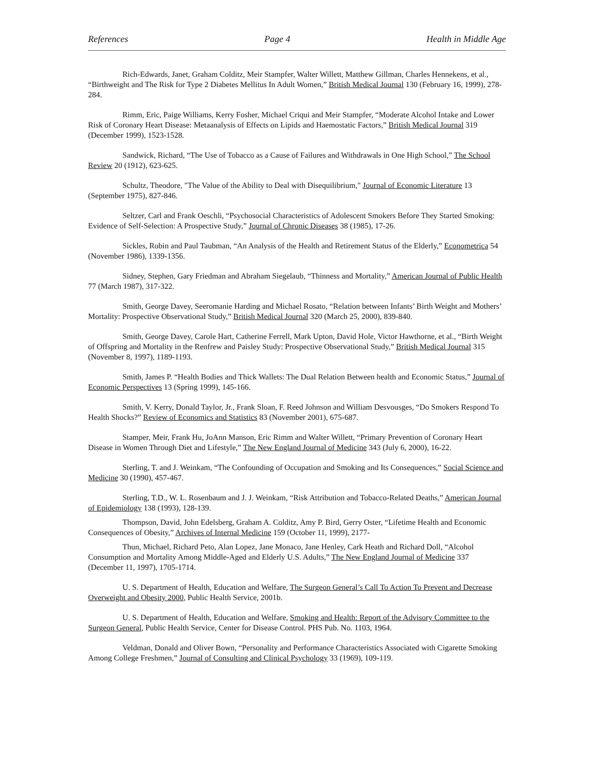References Page 4 Health in Middle Age
Rich-Edwards, Janet, Graham Colditz, Meir Stampfer, Walter Willett, Matthew Gillman, Charles Hennekens, et al., “Birthweight and The Risk for Type 2 Diabetes Mellitus In Adult Women,” British Medical Journal 130 (February 16, 1999), 278-284.
Rimm, Eric, Paige Williams, Kerry Fosher, Michael Criqui and Meir Stampfer, “Moderate Alcohol Intake and Lower Risk of Coronary Heart Disease: Metaanalysis of Effects on Lipids and Haemostatic Factors,” British Medical Journal 319 (December 1999), 1523-1528.
Sandwick, Richard, “The Use of Tobacco as a Cause of Failures and Withdrawals in One High School,” The School Review 20 (1912), 623-625.
Schultz, Theodore, "The Value of the Ability to Deal with Disequilibrium," Journal of Economic Literature 13 (September 1975), 827-846.
Seltzer, Carl and Frank Oeschli, “Psychosocial Characteristics of Adolescent Smokers Before They Started Smoking: Evidence of Self-Selection: A Prospective Study,” Journal of Chronic Diseases 38 (1985), 17-26.
Sickles, Robin and Paul Taubman, “An Analysis of the Health and Retirement Status of the Elderly,” Econometrica 54 (November 1986), 1339-1356.
Sidney, Stephen, Gary Friedman and Abraham Siegelaub, “Thinness and Mortality,” American Journal of Public Health 77 (March 1987), 317-322.
Smith, George Davey, Seeromanie Harding and Michael Rosato, “Relation between Infants’ Birth Weight and Mothers’ Mortality: Prospective Observational Study,” British Medical Journal 320 (March 25, 2000), 839-840.
Smith, George Davey, Carole Hart, Catherine Ferrell, Mark Upton, David Hole, Victor Hawthorne, et al., “Birth Weight of Offspring and Mortality in the Renfrew and Paisley Study: Prospective Observational Study,” British Medical Journal 315 (November 8, 1997), 1189-1193.
Smith, James P. “Health Bodies and Thick Wallets: The Dual Relation Between health and Economic Status,” Journal of Economic Perspectives 13 (Spring 1999), 145-166.
Smith, V. Kerry, Donald Taylor, Jr., Frank Sloan, F. Reed Johnson and William Desvousges, “Do Smokers Respond To Health Shocks?” Review of Economics and Statistics 83 (November 2001), 675-687.
Stamper, Meir, Frank Hu, JoAnn Manson, Eric Rimm and Walter Willett, “Primary Prevention of Coronary Heart Disease in Women Through Diet and Lifestyle,” The New England Journal of Medicine 343 (July 6, 2000), 16-22.
Sterling, T. and J. Weinkam, “The Confounding of Occupation and Smoking and Its Consequences,” Social Science and Medicine 30 (1990), 457-467.
Sterling, T.D., W. L. Rosenbaum and J. J. Weinkam, “Risk Attribution and Tobacco-Related Deaths,” American Journal of Epidemiology 138 (1993), 128-139.
Thompson, David, John Edelsberg, Graham A. Colditz, Amy P. Bird, Gerry Oster, “Lifetime Health and Economic Consequences of Obesity,” Archives of Internal Medicine 159 (October 11, 1999), 2177-
Thun, Michael, Richard Peto, Alan Lopez, Jane Monaco, Jane Henley, Cark Heath and Richard Doll, “Alcohol Consumption and Mortality Among Middle-Aged and Elderly U.S. Adults,” The New England Journal of Medicine 337 (December 11, 1997), 1705-1714.
U. S. Department of Health, Education and Welfare, The Surgeon General’s Call To Action To Prevent and Decrease Overweight and Obesity 2000, Public Health Service, 2001b.
U. S. Department of Health, Education and Welfare, Smoking and Health: Report of the Advisory Committee to the Surgeon General, Public Health Service, Center for Disease Control. PHS Pub. No. 1103, 1964.
Veldman, Donald and Oliver Bown, “Personality and Performance Characteristics Associated with Cigarette Smoking Among College Freshmen,” Journal of Consulting and Clinical Psychology 33 (1969), 109-119.